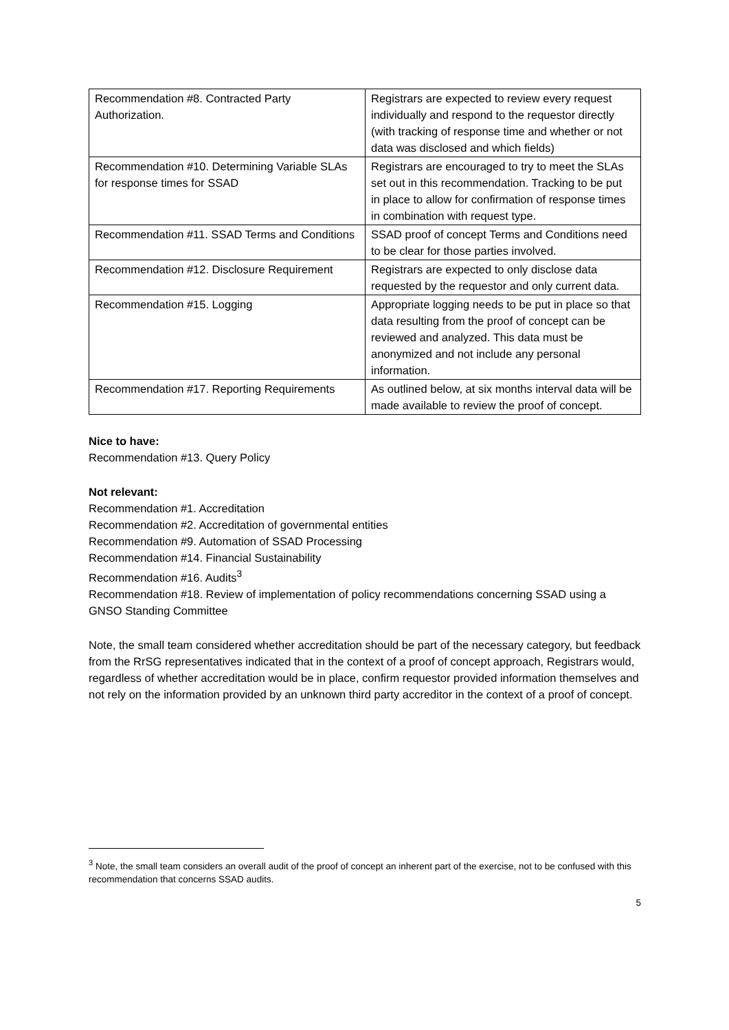| Recommendation #8. Contracted Party Authorization. | Registrars are expected to review every request individually and respond to the requestor directly (with tracking of response time and whether or not data was disclosed and which fields) |
| Recommendation #10. Determining Variable SLAs for response times for SSAD | Registrars are encouraged to try to meet the SLAs set out in this recommendation. Tracking to be put in place to allow for confirmation of response times in combination with request type. |
| Recommendation #11. SSAD Terms and Conditions | SSAD proof of concept Terms and Conditions need to be clear for those parties involved. |
| Recommendation #12. Disclosure Requirement | Registrars are expected to only disclose data requested by the requestor and only current data. |
| Recommendation #15. Logging | Appropriate logging needs to be put in place so that data resulting from the proof of concept can be reviewed and analyzed. This data must be anonymized and not include any personal information. |
| Recommendation #17. Reporting Requirements | As outlined below, at six months interval data will be made available to review the proof of concept. |
Nice to have:
Recommendation #13. Query Policy
Not relevant:
Recommendation #1. Accreditation
Recommendation #2. Accreditation of governmental entities
Recommendation #9. Automation of SSAD Processing
Recommendation #14. Financial Sustainability
Recommendation #16. Audits<sup>3</sup>
Recommendation #18. Review of implementation of policy recommendations concerning SSAD using a GNSO Standing Committee
Note, the small team considered whether accreditation should be part of the necessary category, but feedback from the RrSG representatives indicated that in the context of a proof of concept approach, Registrars would, regardless of whether accreditation would be in place, confirm requestor provided information themselves and not rely on the information provided by an unknown third party accreditor in the context of a proof of concept.
<sup>3</sup> Note, the small team considers an overall audit of the proof of concept an inherent part of the exercise, not to be confused with this recommendation that concerns SSAD audits.
5